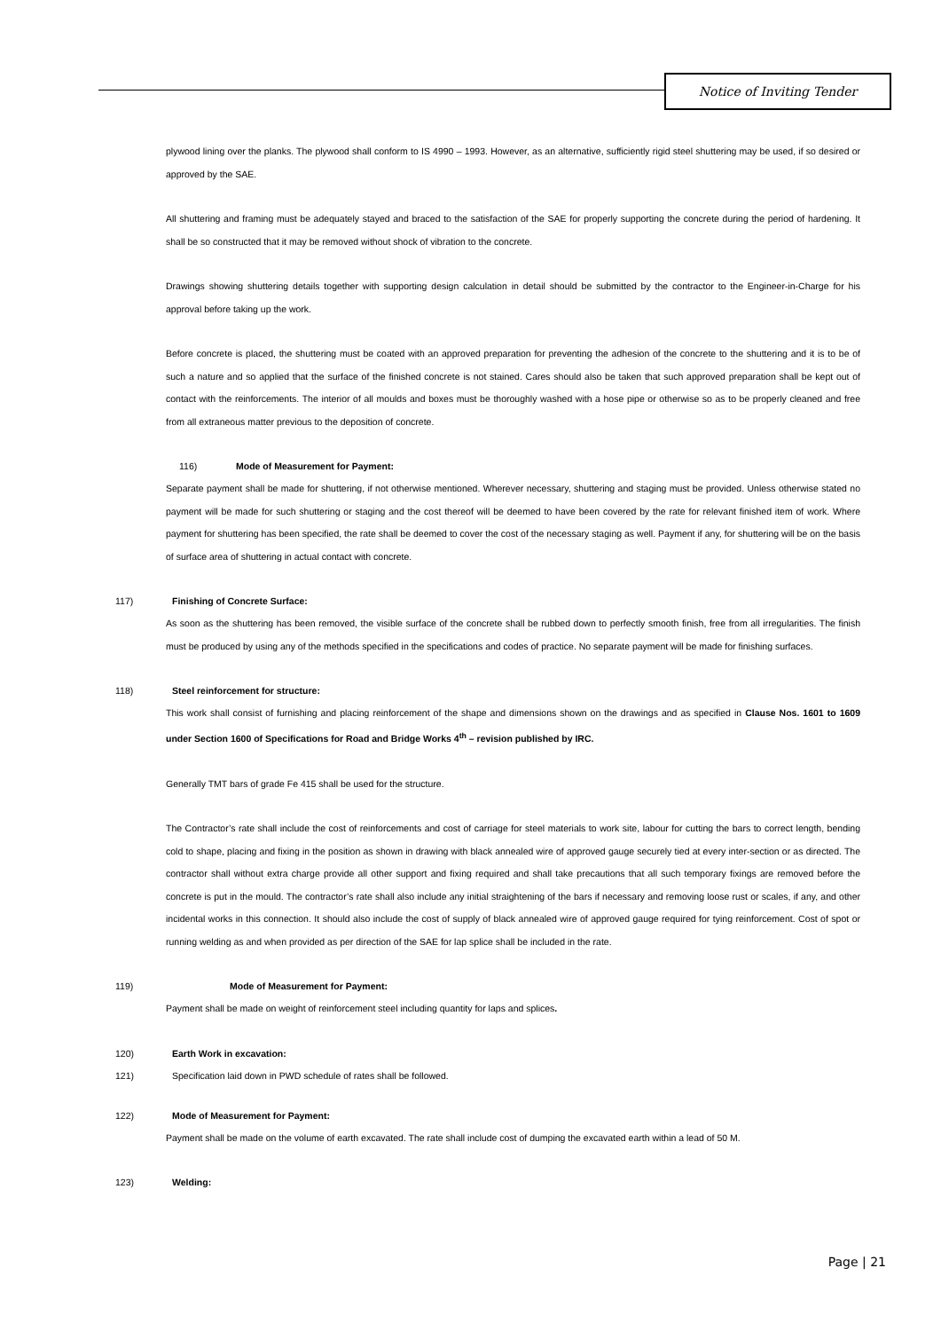Notice of Inviting Tender
plywood lining over the planks. The plywood shall conform to IS 4990 – 1993. However, as an alternative, sufficiently rigid steel shuttering may be used, if so desired or approved by the SAE.
All shuttering and framing must be adequately stayed and braced to the satisfaction of the SAE for properly supporting the concrete during the period of hardening. It shall be so constructed that it may be removed without shock of vibration to the concrete.
Drawings showing shuttering details together with supporting design calculation in detail should be submitted by the contractor to the Engineer-in-Charge for his approval before taking up the work.
Before concrete is placed, the shuttering must be coated with an approved preparation for preventing the adhesion of the concrete to the shuttering and it is to be of such a nature and so applied that the surface of the finished concrete is not stained. Cares should also be taken that such approved preparation shall be kept out of contact with the reinforcements. The interior of all moulds and boxes must be thoroughly washed with a hose pipe or otherwise so as to be properly cleaned and free from all extraneous matter previous to the deposition of concrete.
116) Mode of Measurement for Payment:
Separate payment shall be made for shuttering, if not otherwise mentioned. Wherever necessary, shuttering and staging must be provided. Unless otherwise stated no payment will be made for such shuttering or staging and the cost thereof will be deemed to have been covered by the rate for relevant finished item of work. Where payment for shuttering has been specified, the rate shall be deemed to cover the cost of the necessary staging as well. Payment if any, for shuttering will be on the basis of surface area of shuttering in actual contact with concrete.
117) Finishing of Concrete Surface:
As soon as the shuttering has been removed, the visible surface of the concrete shall be rubbed down to perfectly smooth finish, free from all irregularities. The finish must be produced by using any of the methods specified in the specifications and codes of practice. No separate payment will be made for finishing surfaces.
118) Steel reinforcement for structure:
This work shall consist of furnishing and placing reinforcement of the shape and dimensions shown on the drawings and as specified in Clause Nos. 1601 to 1609 under Section 1600 of Specifications for Road and Bridge Works 4<sup>th</sup> – revision published by IRC.
Generally TMT bars of grade Fe 415 shall be used for the structure.
The Contractor’s rate shall include the cost of reinforcements and cost of carriage for steel materials to work site, labour for cutting the bars to correct length, bending cold to shape, placing and fixing in the position as shown in drawing with black annealed wire of approved gauge securely tied at every inter-section or as directed. The contractor shall without extra charge provide all other support and fixing required and shall take precautions that all such temporary fixings are removed before the concrete is put in the mould. The contractor’s rate shall also include any initial straightening of the bars if necessary and removing loose rust or scales, if any, and other incidental works in this connection. It should also include the cost of supply of black annealed wire of approved gauge required for tying reinforcement. Cost of spot or running welding as and when provided as per direction of the SAE for lap splice shall be included in the rate.
119) Mode of Measurement for Payment:
Payment shall be made on weight of reinforcement steel including quantity for laps and splices.
120) Earth Work in excavation:
121) Specification laid down in PWD schedule of rates shall be followed.
122) Mode of Measurement for Payment:
Payment shall be made on the volume of earth excavated. The rate shall include cost of dumping the excavated earth within a lead of 50 M.
123) Welding:
Page | 21